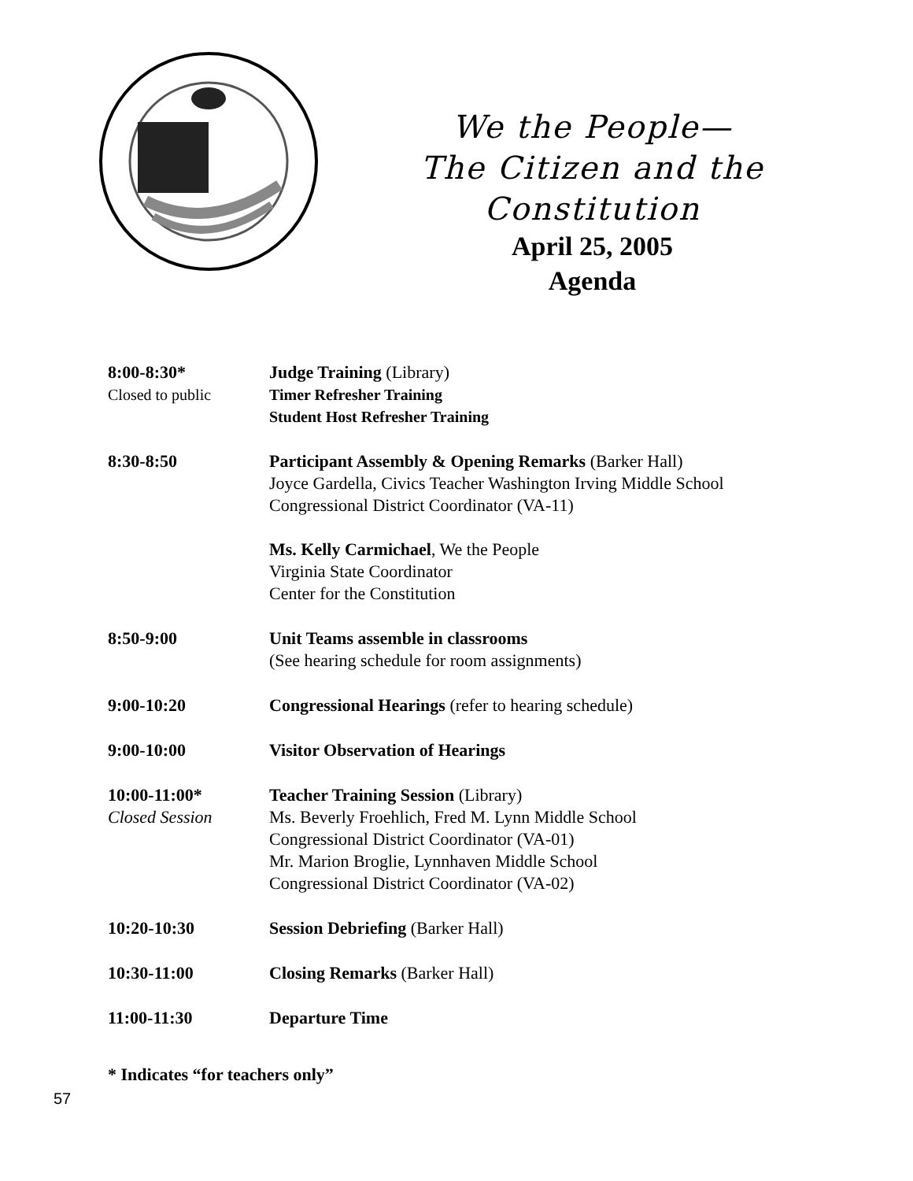We the People—
The Citizen and the
Constitution
April 25, 2005
Agenda
| 8:00-8:30* Closed to public | Judge Training (Library) Timer Refresher Training Student Host Refresher Training |
| 8:30-8:50 | Participant Assembly & Opening Remarks (Barker Hall) Joyce Gardella, Civics Teacher Washington Irving Middle School Congressional District Coordinator (VA-11) Ms. Kelly Carmichael , We the People Virginia State Coordinator Center for the Constitution |
| 8:50-9:00 | Unit Teams assemble in classrooms (See hearing schedule for room assignments) |
| 9:00-10:20 | Congressional Hearings (refer to hearing schedule) |
| 9:00-10:00 | Visitor Observation of Hearings |
| 10:00-11:00* Closed Session | Teacher Training Session (Library) Ms. Beverly Froehlich, Fred M. Lynn Middle School Congressional District Coordinator (VA-01) Mr. Marion Broglie, Lynnhaven Middle School Congressional District Coordinator (VA-02) |
| 10:20-10:30 | Session Debriefing (Barker Hall) |
| 10:30-11:00 | Closing Remarks (Barker Hall) |
| 11:00-11:30 | Departure Time |
* Indicates “for teachers only”
57